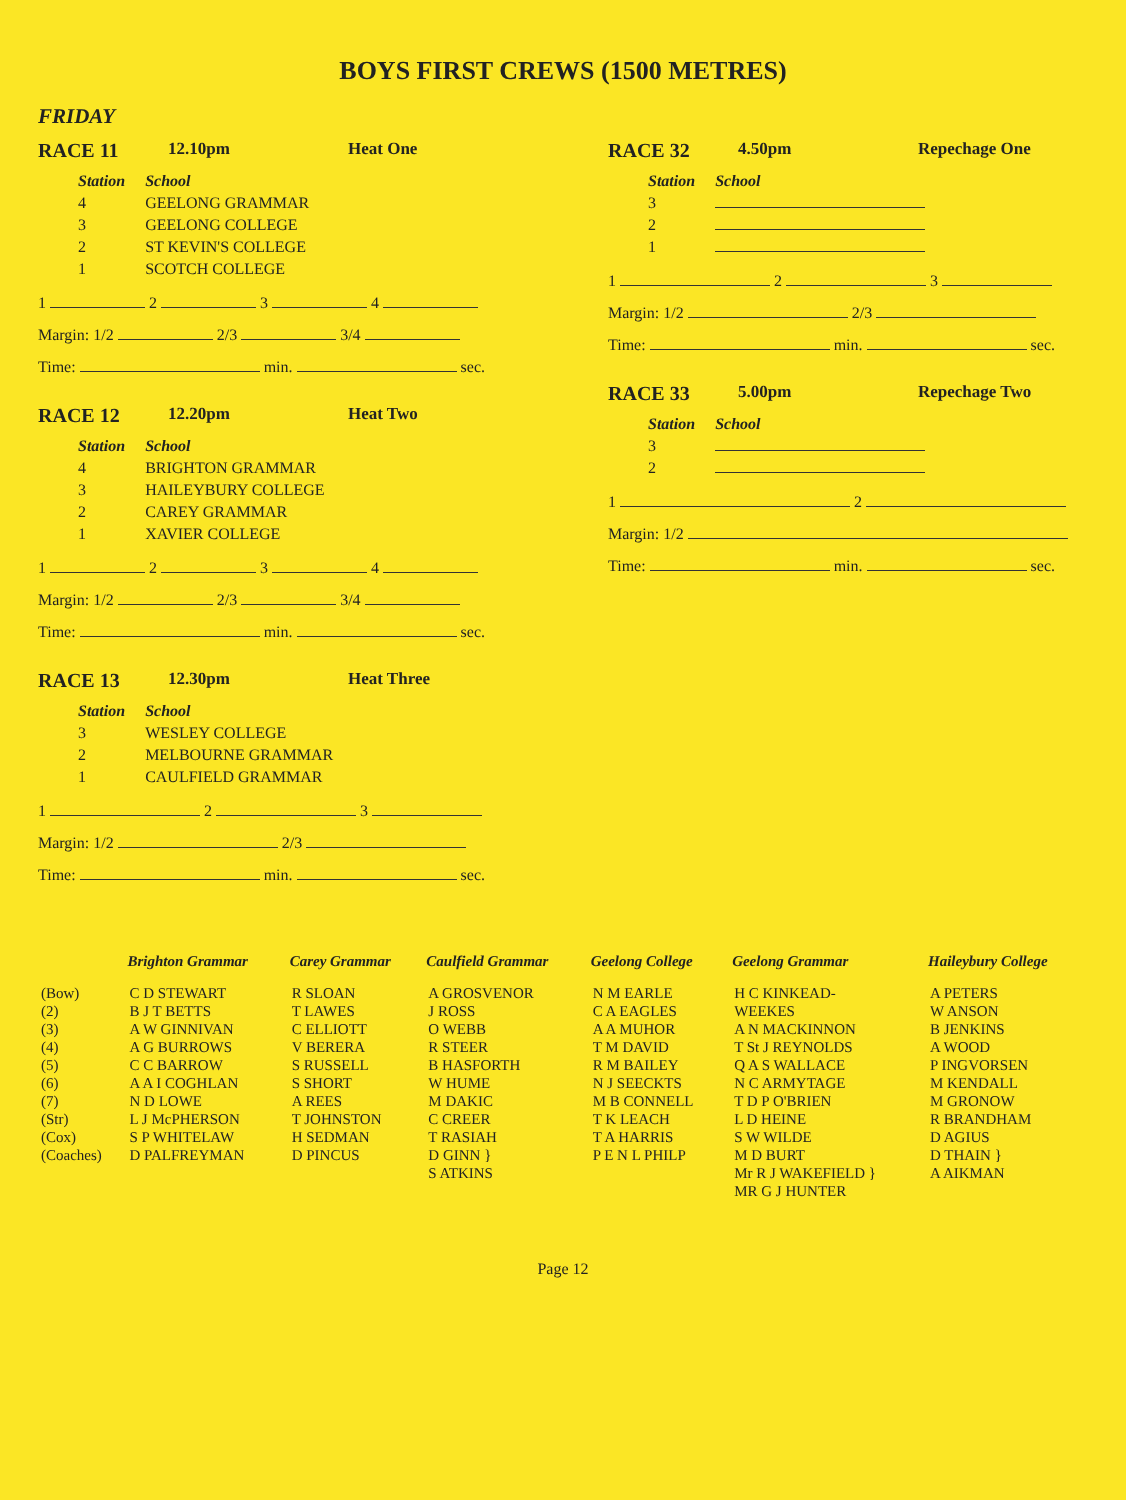BOYS FIRST CREWS (1500 METRES)
FRIDAY
RACE 11 12.10pm Heat One
| Station | School |
| --- | --- |
| 4 | GEELONG GRAMMAR |
| 3 | GEELONG COLLEGE |
| 2 | ST KEVIN'S COLLEGE |
| 1 | SCOTCH COLLEGE |
1 2 3 4
Margin: 1/2 2/3 3/4
Time: min. sec.
RACE 12 12.20pm Heat Two
| Station | School |
| --- | --- |
| 4 | BRIGHTON GRAMMAR |
| 3 | HAILEYBURY COLLEGE |
| 2 | CAREY GRAMMAR |
| 1 | XAVIER COLLEGE |
1 2 3 4
Margin: 1/2 2/3 3/4
Time: min. sec.
RACE 13 12.30pm Heat Three
| Station | School |
| --- | --- |
| 3 | WESLEY COLLEGE |
| 2 | MELBOURNE GRAMMAR |
| 1 | CAULFIELD GRAMMAR |
1 2 3
Margin: 1/2 2/3
Time: min. sec.
RACE 32 4.50pm Repechage One
| Station | School |
| --- | --- |
| 3 | |
| 2 | |
| 1 | |
1 2 3
Margin: 1/2 2/3
Time: min. sec.
RACE 33 5.00pm Repechage Two
| Station | School |
| --- | --- |
| 3 | |
| 2 | |
1 2
Margin: 1/2
Time: min. sec.
| | Brighton Grammar | Carey Grammar | Caulfield Grammar | Geelong College | Geelong Grammar | Haileybury College |
| --- | --- | --- | --- | --- | --- | --- |
| (Bow) (2) (3) (4) (5) (6) (7) (Str) (Cox) (Coaches) | C D STEWART B J T BETTS A W GINNIVAN A G BURROWS C C BARROW A A I COGHLAN N D LOWE L J McPHERSON S P WHITELAW D PALFREYMAN | R SLOAN T LAWES C ELLIOTT V BERERA S RUSSELL S SHORT A REES T JOHNSTON H SEDMAN D PINCUS | A GROSVENOR J ROSS O WEBB R STEER B HASFORTH W HUME M DAKIC C CREER T RASIAH D GINN } S ATKINS | N M EARLE C A EAGLES A A MUHOR T M DAVID R M BAILEY N J SEECKTS M B CONNELL T K LEACH T A HARRIS P E N L PHILP | H C KINKEAD- WEEKES A N MACKINNON T St J REYNOLDS Q A S WALLACE N C ARMYTAGE T D P O'BRIEN L D HEINE S W WILDE M D BURT Mr R J WAKEFIELD } MR G J HUNTER | A PETERS W ANSON B JENKINS A WOOD P INGVORSEN M KENDALL M GRONOW R BRANDHAM D AGIUS D THAIN } A AIKMAN |
Page 12